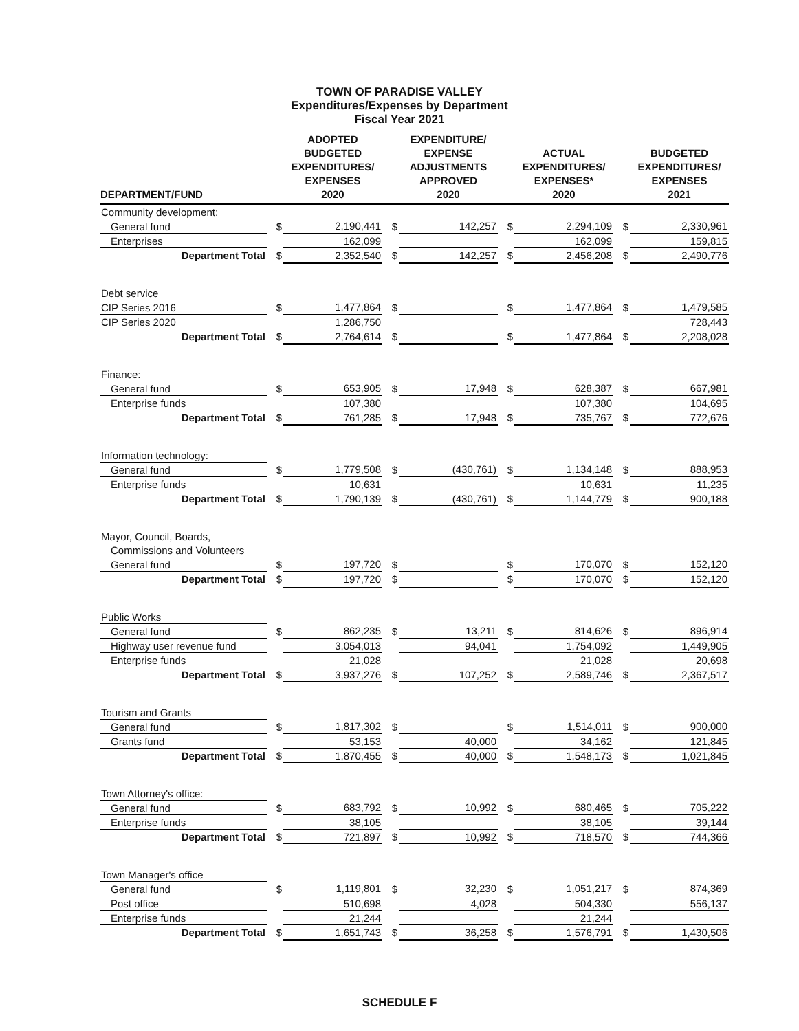TOWN OF PARADISE VALLEY
Expenditures/Expenses by Department
Fiscal Year 2021
| DEPARTMENT/FUND | | ADOPTED BUDGETED EXPENDITURES/ EXPENSES 2020 | | EXPENDITURE/ EXPENSE ADJUSTMENTS APPROVED 2020 | | ACTUAL EXPENDITURES/ EXPENSES* 2020 | | BUDGETED EXPENDITURES/ EXPENSES 2021 |
| --- | --- | --- | --- | --- | --- | --- | --- | --- |
| Community development: | | | | | | | | |
| General fund | $ | 2,190,441 | $ | 142,257 | $ | 2,294,109 | $ | 2,330,961 |
| Enterprises | | 162,099 | | | | 162,099 | | 159,815 |
| Department Total | $ | 2,352,540 | $ | 142,257 | $ | 2,456,208 | $ | 2,490,776 |
| Debt service | | | | | | | | |
| CIP Series 2016 | $ | 1,477,864 | $ | | $ | 1,477,864 | $ | 1,479,585 |
| CIP Series 2020 | | 1,286,750 | | | | | | 728,443 |
| Department Total | $ | 2,764,614 | $ | | $ | 1,477,864 | $ | 2,208,028 |
| Finance: | | | | | | | | |
| General fund | $ | 653,905 | $ | 17,948 | $ | 628,387 | $ | 667,981 |
| Enterprise funds | | 107,380 | | | | 107,380 | | 104,695 |
| Department Total | $ | 761,285 | $ | 17,948 | $ | 735,767 | $ | 772,676 |
| Information technology: | | | | | | | | |
| General fund | $ | 1,779,508 | $ | (430,761) | $ | 1,134,148 | $ | 888,953 |
| Enterprise funds | | 10,631 | | | | 10,631 | | 11,235 |
| Department Total | $ | 1,790,139 | $ | (430,761) | $ | 1,144,779 | $ | 900,188 |
| Mayor, Council, Boards, | | | | | | | | |
| Commissions and Volunteers | | | | | | | | |
| General fund | $ | 197,720 | $ | | $ | 170,070 | $ | 152,120 |
| Department Total | $ | 197,720 | $ | | $ | 170,070 | $ | 152,120 |
| Public Works | | | | | | | | |
| General fund | $ | 862,235 | $ | 13,211 | $ | 814,626 | $ | 896,914 |
| Highway user revenue fund | | 3,054,013 | | 94,041 | | 1,754,092 | | 1,449,905 |
| Enterprise funds | | 21,028 | | | | 21,028 | | 20,698 |
| Department Total | $ | 3,937,276 | $ | 107,252 | $ | 2,589,746 | $ | 2,367,517 |
| Tourism and Grants | | | | | | | | |
| General fund | $ | 1,817,302 | $ | | $ | 1,514,011 | $ | 900,000 |
| Grants fund | | 53,153 | | 40,000 | | 34,162 | | 121,845 |
| Department Total | $ | 1,870,455 | $ | 40,000 | $ | 1,548,173 | $ | 1,021,845 |
| Town Attorney's office: | | | | | | | | |
| General fund | $ | 683,792 | $ | 10,992 | $ | 680,465 | $ | 705,222 |
| Enterprise funds | | 38,105 | | | | 38,105 | | 39,144 |
| Department Total | $ | 721,897 | $ | 10,992 | $ | 718,570 | $ | 744,366 |
| Town Manager's office | | | | | | | | |
| General fund | $ | 1,119,801 | $ | 32,230 | $ | 1,051,217 | $ | 874,369 |
| Post office | | 510,698 | | 4,028 | | 504,330 | | 556,137 |
| Enterprise funds | | 21,244 | | | | 21,244 | | |
| Department Total | $ | 1,651,743 | $ | 36,258 | $ | 1,576,791 | $ | 1,430,506 |
SCHEDULE F